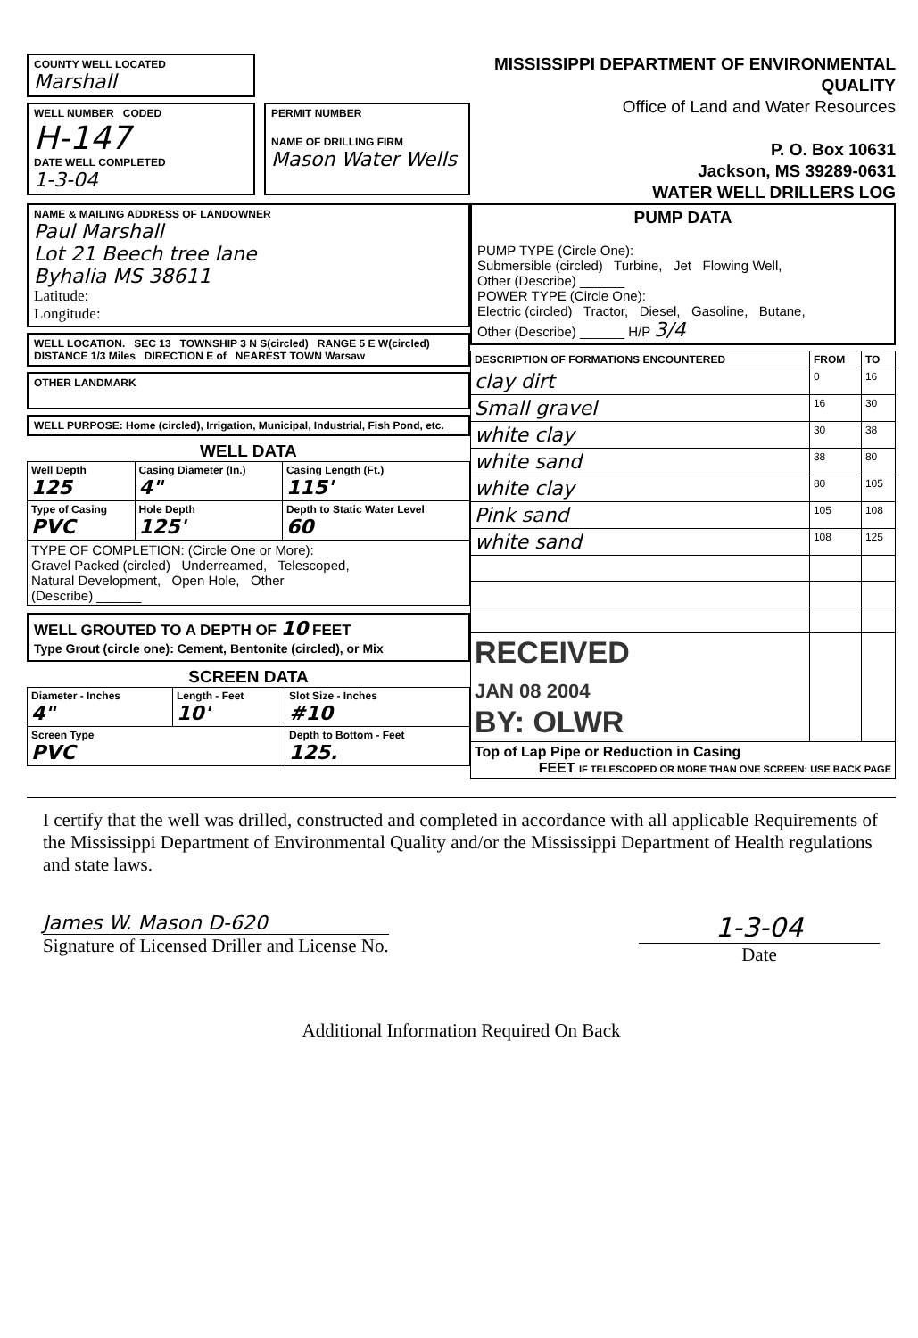COUNTY WELL LOCATED
Marshall
WELL NUMBER CODED
H-147
DATE WELL COMPLETED
1-3-04
PERMIT NUMBER
NAME OF DRILLING FIRM
Mason Water Wells
MISSISSIPPI DEPARTMENT OF ENVIRONMENTAL
QUALITY
Office of Land and Water Resources
P. O. Box 10631
Jackson, MS 39289-0631
WATER WELL DRILLERS LOG
NAME & MAILING ADDRESS OF LANDOWNER
Paul Marshall
Lot 21 Beech tree lane
Byhalia MS 38611
Latitude:
Longitude:
WELL LOCATION. SEC 13 TOWNSHIP 3 N S(circled) RANGE 5 E W(circled)
DISTANCE 1/3 Miles DIRECTION E of NEAREST TOWN Warsaw
OTHER LANDMARK
WELL PURPOSE: Home (circled), Irrigation, Municipal, Industrial, Fish Pond, etc.
WELL DATA
| Well Depth 125 | Casing Diameter (In.) 4" | Casing Length (Ft.) 115' |
| --- | --- | --- |
| Type of Casing PVC | Hole Depth 125' | Depth to Static Water Level 60 |
| TYPE OF COMPLETION: (Circle One or More): Gravel Packed (circled) Underreamed, Telescoped, Natural Development, Open Hole, Other (Describe) ______ | | |
WELL GROUTED TO A DEPTH OF 10 FEET
Type Grout (circle one): Cement, Bentonite (circled), or Mix
SCREEN DATA
| Diameter - Inches 4" | Length - Feet 10' | Slot Size - Inches #10 |
| --- | --- | --- |
| Screen Type PVC | | Depth to Bottom - Feet 125. |
PUMP DATA
PUMP TYPE (Circle One):
Submersible (circled) Turbine, Jet Flowing Well,
Other (Describe) ______
POWER TYPE (Circle One):
Electric (circled) Tractor, Diesel, Gasoline, Butane,
Other (Describe) ______ H/P 3/4
| DESCRIPTION OF FORMATIONS ENCOUNTERED | FROM | TO |
| --- | --- | --- |
| clay dirt | 0 | 16 |
| Small gravel | 16 | 30 |
| white clay | 30 | 38 |
| white sand | 38 | 80 |
| white clay | 80 | 105 |
| Pink sand | 105 | 108 |
| white sand | 108 | 125 |
| RECEIVED JAN 08 2004 BY: OLWR | | |
| Top of Lap Pipe or Reduction in Casing FEET IF TELESCOPED OR MORE THAN ONE SCREEN: USE BACK PAGE | | |
I certify that the well was drilled, constructed and completed in accordance with all applicable Requirements of the Mississippi Department of Environmental Quality and/or the Mississippi Department of Health regulations and state laws.
James W. Mason D-620
Signature of Licensed Driller and License No.
1-3-04
Date
Additional Information Required On Back